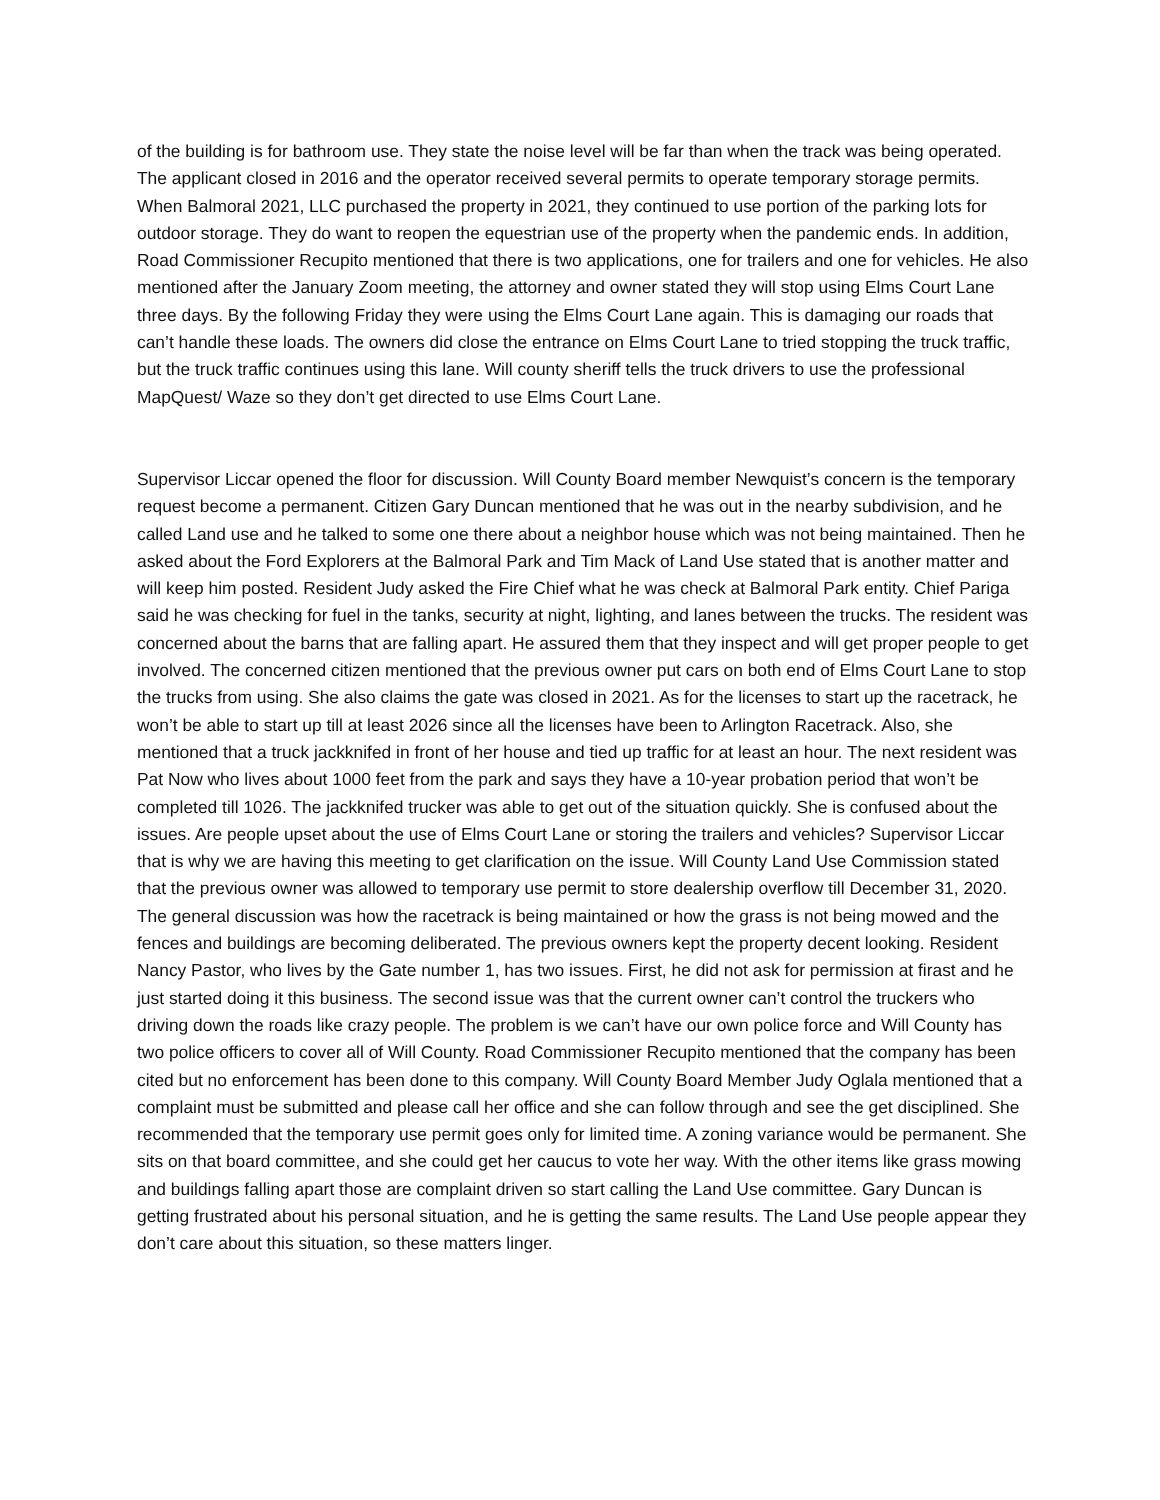of the building is for bathroom use. They state the noise level will be far than when the track was being operated. The applicant closed in 2016 and the operator received several permits to operate temporary storage permits. When Balmoral 2021, LLC purchased the property in 2021, they continued to use portion of the parking lots for outdoor storage. They do want to reopen the equestrian use of the property when the pandemic ends. In addition, Road Commissioner Recupito mentioned that there is two applications, one for trailers and one for vehicles. He also mentioned after the January Zoom meeting, the attorney and owner stated they will stop using Elms Court Lane three days. By the following Friday they were using the Elms Court Lane again. This is damaging our roads that can’t handle these loads. The owners did close the entrance on Elms Court Lane to tried stopping the truck traffic, but the truck traffic continues using this lane. Will county sheriff tells the truck drivers to use the professional MapQuest/ Waze so they don’t get directed to use Elms Court Lane.
Supervisor Liccar opened the floor for discussion. Will County Board member Newquist’s concern is the temporary request become a permanent. Citizen Gary Duncan mentioned that he was out in the nearby subdivision, and he called Land use and he talked to some one there about a neighbor house which was not being maintained. Then he asked about the Ford Explorers at the Balmoral Park and Tim Mack of Land Use stated that is another matter and will keep him posted. Resident Judy asked the Fire Chief what he was check at Balmoral Park entity. Chief Pariga said he was checking for fuel in the tanks, security at night, lighting, and lanes between the trucks. The resident was concerned about the barns that are falling apart. He assured them that they inspect and will get proper people to get involved. The concerned citizen mentioned that the previous owner put cars on both end of Elms Court Lane to stop the trucks from using. She also claims the gate was closed in 2021. As for the licenses to start up the racetrack, he won’t be able to start up till at least 2026 since all the licenses have been to Arlington Racetrack. Also, she mentioned that a truck jackknifed in front of her house and tied up traffic for at least an hour. The next resident was Pat Now who lives about 1000 feet from the park and says they have a 10-year probation period that won’t be completed till 1026. The jackknifed trucker was able to get out of the situation quickly. She is confused about the issues. Are people upset about the use of Elms Court Lane or storing the trailers and vehicles? Supervisor Liccar that is why we are having this meeting to get clarification on the issue. Will County Land Use Commission stated that the previous owner was allowed to temporary use permit to store dealership overflow till December 31, 2020. The general discussion was how the racetrack is being maintained or how the grass is not being mowed and the fences and buildings are becoming deliberated. The previous owners kept the property decent looking. Resident Nancy Pastor, who lives by the Gate number 1, has two issues. First, he did not ask for permission at firast and he just started doing it this business. The second issue was that the current owner can’t control the truckers who driving down the roads like crazy people. The problem is we can’t have our own police force and Will County has two police officers to cover all of Will County. Road Commissioner Recupito mentioned that the company has been cited but no enforcement has been done to this company. Will County Board Member Judy Oglala mentioned that a complaint must be submitted and please call her office and she can follow through and see the get disciplined. She recommended that the temporary use permit goes only for limited time. A zoning variance would be permanent. She sits on that board committee, and she could get her caucus to vote her way. With the other items like grass mowing and buildings falling apart those are complaint driven so start calling the Land Use committee. Gary Duncan is getting frustrated about his personal situation, and he is getting the same results. The Land Use people appear they don’t care about this situation, so these matters linger.